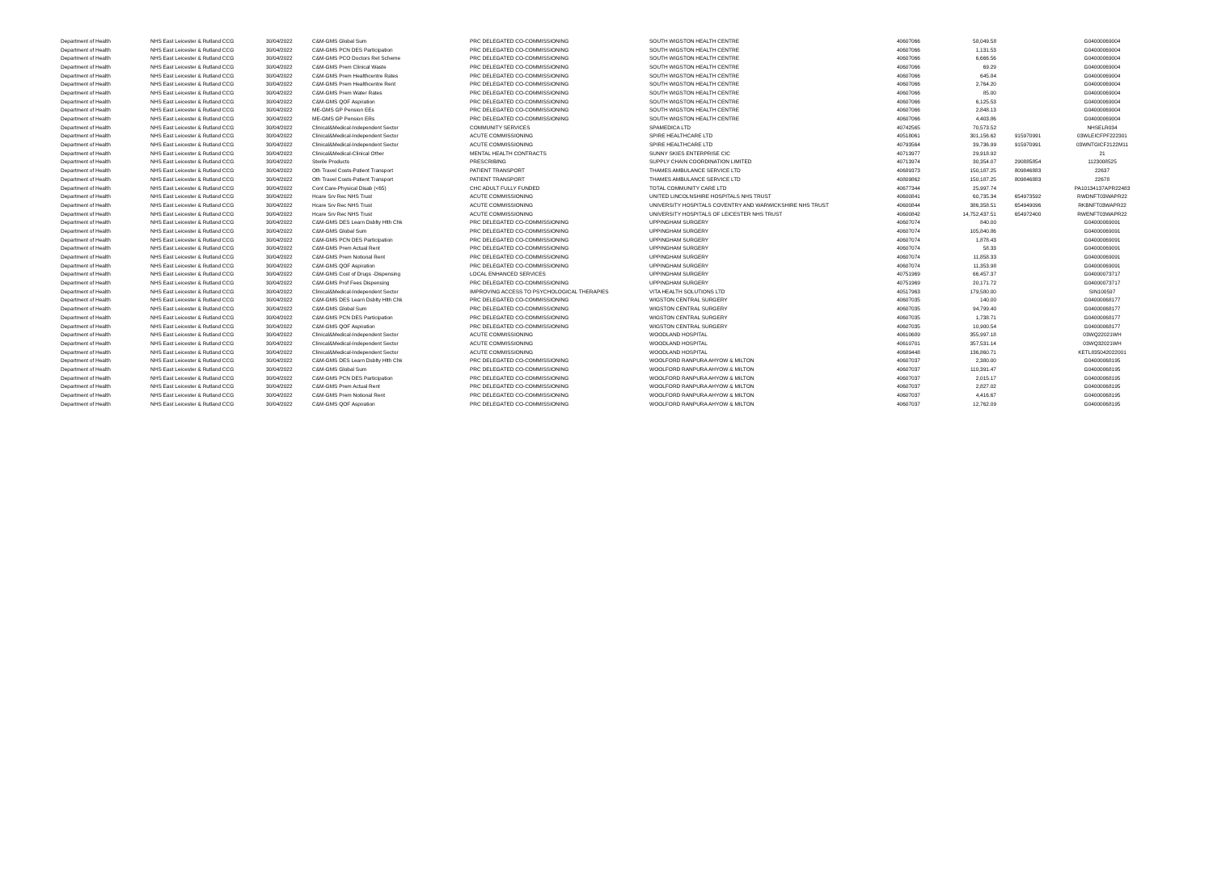| Department of Health | NHS East Leicester & Rutland CCG | 30/04/2022 | C&M-GMS Global Sum | PRC DELEGATED CO-COMMISSIONING | SOUTH WIGSTON HEALTH CENTRE | 40607066 | 58,049.58 | | G04000069004 |
| Department of Health | NHS East Leicester & Rutland CCG | 30/04/2022 | C&M-GMS PCN DES Participation | PRC DELEGATED CO-COMMISSIONING | SOUTH WIGSTON HEALTH CENTRE | 40607066 | 1,131.53 | | G04000069004 |
| Department of Health | NHS East Leicester & Rutland CCG | 30/04/2022 | C&M-GMS PCO Doctors Ret Scheme | PRC DELEGATED CO-COMMISSIONING | SOUTH WIGSTON HEALTH CENTRE | 40607066 | 6,666.56 | | G04000069004 |
| Department of Health | NHS East Leicester & Rutland CCG | 30/04/2022 | C&M-GMS Prem Clinical Waste | PRC DELEGATED CO-COMMISSIONING | SOUTH WIGSTON HEALTH CENTRE | 40607066 | 69.29 | | G04000069004 |
| Department of Health | NHS East Leicester & Rutland CCG | 30/04/2022 | C&M-GMS Prem Healthcentre Rates | PRC DELEGATED CO-COMMISSIONING | SOUTH WIGSTON HEALTH CENTRE | 40607066 | 645.84 | | G04000069004 |
| Department of Health | NHS East Leicester & Rutland CCG | 30/04/2022 | C&M-GMS Prem Healthcentre Rent | PRC DELEGATED CO-COMMISSIONING | SOUTH WIGSTON HEALTH CENTRE | 40607066 | 2,764.20 | | G04000069004 |
| Department of Health | NHS East Leicester & Rutland CCG | 30/04/2022 | C&M-GMS Prem Water Rates | PRC DELEGATED CO-COMMISSIONING | SOUTH WIGSTON HEALTH CENTRE | 40607066 | 85.00 | | G04000069004 |
| Department of Health | NHS East Leicester & Rutland CCG | 30/04/2022 | C&M-GMS QOF Aspiration | PRC DELEGATED CO-COMMISSIONING | SOUTH WIGSTON HEALTH CENTRE | 40607066 | 6,125.53 | | G04000069004 |
| Department of Health | NHS East Leicester & Rutland CCG | 30/04/2022 | ME-GMS GP Pension EEs | PRC DELEGATED CO-COMMISSIONING | SOUTH WIGSTON HEALTH CENTRE | 40607066 | 2,848.13 | | G04000069004 |
| Department of Health | NHS East Leicester & Rutland CCG | 30/04/2022 | ME-GMS GP Pension ERs | PRC DELEGATED CO-COMMISSIONING | SOUTH WIGSTON HEALTH CENTRE | 40607066 | 4,403.86 | | G04000069004 |
| Department of Health | NHS East Leicester & Rutland CCG | 30/04/2022 | Clinical&Medical-Independent Sector | COMMUNITY SERVICES | SPAMEDICA LTD | 40742565 | 70,573.52 | | NHSELR034 |
| Department of Health | NHS East Leicester & Rutland CCG | 30/04/2022 | Clinical&Medical-Independent Sector | ACUTE COMMISSIONING | SPIRE HEALTHCARE LTD | 40518061 | 301,156.62 | 915970991 | 03WLEICFPF222301 |
| Department of Health | NHS East Leicester & Rutland CCG | 30/04/2022 | Clinical&Medical-Independent Sector | ACUTE COMMISSIONING | SPIRE HEALTHCARE LTD | 40793564 | 39,736.99 | 915970991 | 03WNTGICF2122M11 |
| Department of Health | NHS East Leicester & Rutland CCG | 30/04/2022 | Clinical&Medical-Clinical Other | MENTAL HEALTH CONTRACTS | SUNNY SKIES ENTERPRISE CIC | 40713977 | 29,918.92 | | 21 |
| Department of Health | NHS East Leicester & Rutland CCG | 30/04/2022 | Sterile Products | PRESCRIBING | SUPPLY CHAIN COORDINATION LIMITED | 40713974 | 30,354.07 | 290885854 | 1123008525 |
| Department of Health | NHS East Leicester & Rutland CCG | 30/04/2022 | Oth Travel Costs-Patient Transport | PATIENT TRANSPORT | THAMES AMBULANCE SERVICE LTD | 40689373 | 150,187.25 | 809846883 | 22637 |
| Department of Health | NHS East Leicester & Rutland CCG | 30/04/2022 | Oth Travel Costs-Patient Transport | PATIENT TRANSPORT | THAMES AMBULANCE SERVICE LTD | 40809862 | 150,187.25 | 809846883 | 22678 |
| Department of Health | NHS East Leicester & Rutland CCG | 30/04/2022 | Cont Care-Physical Disab (<65) | CHC ADULT FULLY FUNDED | TOTAL COMMUNITY CARE LTD | 40677344 | 25,997.74 | | PA10134137APR22483 |
| Department of Health | NHS East Leicester & Rutland CCG | 30/04/2022 | Hcare Srv Rec NHS Trust | ACUTE COMMISSIONING | UNITED LINCOLNSHIRE HOSPITALS NHS TRUST | 40600841 | 60,735.34 | 654973592 | RWDNFT03WAPR22 |
| Department of Health | NHS East Leicester & Rutland CCG | 30/04/2022 | Hcare Srv Rec NHS Trust | ACUTE COMMISSIONING | UNIVERSITY HOSPITALS COVENTRY AND WARWICKSHIRE NHS TRUST | 40600844 | 386,358.51 | 654949096 | RKBNFT03WAPR22 |
| Department of Health | NHS East Leicester & Rutland CCG | 30/04/2022 | Hcare Srv Rec NHS Trust | ACUTE COMMISSIONING | UNIVERSITY HOSPITALS OF LEICESTER NHS TRUST | 40600842 | 14,752,437.51 | 654972400 | RWENFT03WAPR22 |
| Department of Health | NHS East Leicester & Rutland CCG | 30/04/2022 | C&M-GMS DES Learn Dsblty Hlth Chk | PRC DELEGATED CO-COMMISSIONING | UPPINGHAM SURGERY | 40607074 | 840.00 | | G04000069091 |
| Department of Health | NHS East Leicester & Rutland CCG | 30/04/2022 | C&M-GMS Global Sum | PRC DELEGATED CO-COMMISSIONING | UPPINGHAM SURGERY | 40607074 | 105,840.86 | | G04000069091 |
| Department of Health | NHS East Leicester & Rutland CCG | 30/04/2022 | C&M-GMS PCN DES Participation | PRC DELEGATED CO-COMMISSIONING | UPPINGHAM SURGERY | 40607074 | 1,878.43 | | G04000069091 |
| Department of Health | NHS East Leicester & Rutland CCG | 30/04/2022 | C&M-GMS Prem Actual Rent | PRC DELEGATED CO-COMMISSIONING | UPPINGHAM SURGERY | 40607074 | 58.33 | | G04000069091 |
| Department of Health | NHS East Leicester & Rutland CCG | 30/04/2022 | C&M-GMS Prem Notional Rent | PRC DELEGATED CO-COMMISSIONING | UPPINGHAM SURGERY | 40607074 | 11,858.33 | | G04000069091 |
| Department of Health | NHS East Leicester & Rutland CCG | 30/04/2022 | C&M-GMS QOF Aspiration | PRC DELEGATED CO-COMMISSIONING | UPPINGHAM SURGERY | 40607074 | 11,353.98 | | G04000069091 |
| Department of Health | NHS East Leicester & Rutland CCG | 30/04/2022 | C&M-GMS Cost of Drugs -Dispensing | LOCAL ENHANCED SERVICES | UPPINGHAM SURGERY | 40751969 | 66,457.37 | | G04000073717 |
| Department of Health | NHS East Leicester & Rutland CCG | 30/04/2022 | C&M-GMS Prof Fees Dispensing | PRC DELEGATED CO-COMMISSIONING | UPPINGHAM SURGERY | 40751969 | 20,171.72 | | G04000073717 |
| Department of Health | NHS East Leicester & Rutland CCG | 30/04/2022 | Clinical&Medical-Independent Sector | IMPROVING ACCESS TO PSYCHOLOGICAL THERAPIES | VITA HEALTH SOLUTIONS LTD | 40517963 | 179,580.00 | | SIN100597 |
| Department of Health | NHS East Leicester & Rutland CCG | 30/04/2022 | C&M-GMS DES Learn Dsblty Hlth Chk | PRC DELEGATED CO-COMMISSIONING | WIGSTON CENTRAL SURGERY | 40607035 | 140.00 | | G04000068177 |
| Department of Health | NHS East Leicester & Rutland CCG | 30/04/2022 | C&M-GMS Global Sum | PRC DELEGATED CO-COMMISSIONING | WIGSTON CENTRAL SURGERY | 40607035 | 94,799.40 | | G04000068177 |
| Department of Health | NHS East Leicester & Rutland CCG | 30/04/2022 | C&M-GMS PCN DES Participation | PRC DELEGATED CO-COMMISSIONING | WIGSTON CENTRAL SURGERY | 40607035 | 1,738.71 | | G04000068177 |
| Department of Health | NHS East Leicester & Rutland CCG | 30/04/2022 | C&M-GMS QOF Aspiration | PRC DELEGATED CO-COMMISSIONING | WIGSTON CENTRAL SURGERY | 40607035 | 10,900.54 | | G04000068177 |
| Department of Health | NHS East Leicester & Rutland CCG | 30/04/2022 | Clinical&Medical-Independent Sector | ACUTE COMMISSIONING | WOODLAND HOSPITAL | 40610689 | 355,997.18 | | 03WQ22021WH |
| Department of Health | NHS East Leicester & Rutland CCG | 30/04/2022 | Clinical&Medical-Independent Sector | ACUTE COMMISSIONING | WOODLAND HOSPITAL | 40610701 | 357,531.14 | | 03WQ32021WH |
| Department of Health | NHS East Leicester & Rutland CCG | 30/04/2022 | Clinical&Medical-Independent Sector | ACUTE COMMISSIONING | WOODLAND HOSPITAL | 40689448 | 136,860.71 | | KETL835042022001 |
| Department of Health | NHS East Leicester & Rutland CCG | 30/04/2022 | C&M-GMS DES Learn Dsblty Hlth Chk | PRC DELEGATED CO-COMMISSIONING | WOOLFORD RANPURA AHYOW & MILTON | 40607037 | 2,380.00 | | G04000068195 |
| Department of Health | NHS East Leicester & Rutland CCG | 30/04/2022 | C&M-GMS Global Sum | PRC DELEGATED CO-COMMISSIONING | WOOLFORD RANPURA AHYOW & MILTON | 40607037 | 110,391.47 | | G04000068195 |
| Department of Health | NHS East Leicester & Rutland CCG | 30/04/2022 | C&M-GMS PCN DES Participation | PRC DELEGATED CO-COMMISSIONING | WOOLFORD RANPURA AHYOW & MILTON | 40607037 | 2,015.17 | | G04000068195 |
| Department of Health | NHS East Leicester & Rutland CCG | 30/04/2022 | C&M-GMS Prem Actual Rent | PRC DELEGATED CO-COMMISSIONING | WOOLFORD RANPURA AHYOW & MILTON | 40607037 | 2,827.02 | | G04000068195 |
| Department of Health | NHS East Leicester & Rutland CCG | 30/04/2022 | C&M-GMS Prem Notional Rent | PRC DELEGATED CO-COMMISSIONING | WOOLFORD RANPURA AHYOW & MILTON | 40607037 | 4,416.67 | | G04000068195 |
| Department of Health | NHS East Leicester & Rutland CCG | 30/04/2022 | C&M-GMS QOF Aspiration | PRC DELEGATED CO-COMMISSIONING | WOOLFORD RANPURA AHYOW & MILTON | 40607037 | 12,762.09 | | G04000068195 |